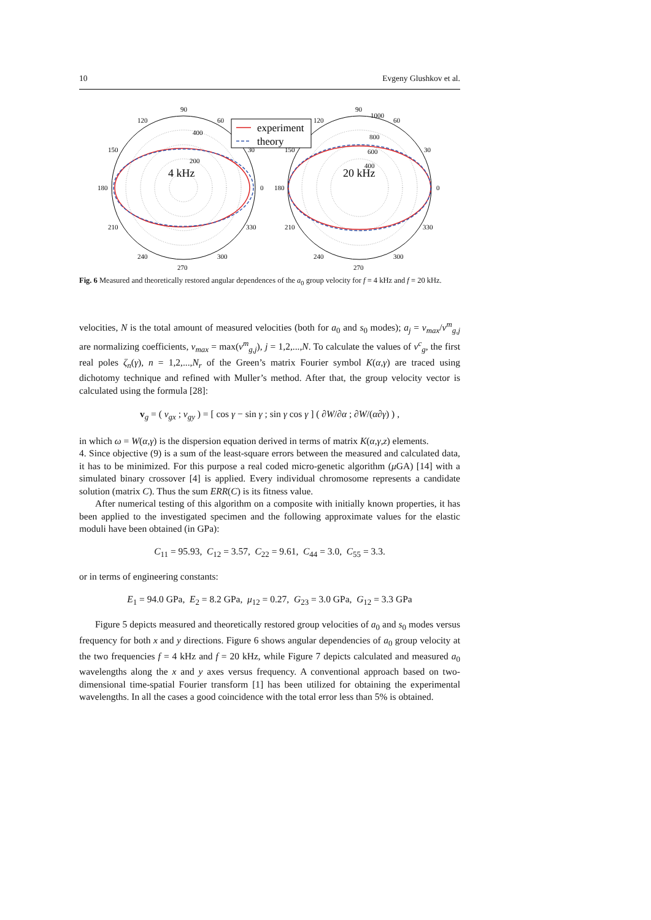10 Evgeny Glushkov et al.
90
120
60
150
30
180
0
210
330
240
300
270
400
200
4 kHz
90
1000
120
60
150
30
180
0
210
330
240
300
270
800
600
400
20 kHz
experiment
theory
Fig. 6 Measured and theoretically restored angular dependences of the a<sub>0</sub> group velocity for f = 4 kHz and f = 20 kHz.
velocities, N is the total amount of measured velocities (both for a<sub>0</sub> and s<sub>0</sub> modes); a<sub>j</sub> = v<sub>max</sub>/v<sup>m</sup><sub>g,j</sub> are normalizing coefficients, v<sub>max</sub> = max(v<sup>m</sup><sub>g,j</sub>), j = 1,2,...,N. To calculate the values of v<sup>c</sup><sub>g</sub>, the first real poles ζ<sub>n</sub>(γ), n = 1,2,...,N<sub>r</sub> of the Green’s matrix Fourier symbol K(α,γ) are traced using dichotomy technique and refined with Muller’s method. After that, the group velocity vector is calculated using the formula [28]:
v<sub>g</sub> = ( v<sub>gx</sub> ; v<sub>gy</sub> ) = [ cos γ − sin γ ; sin γ cos γ ] ( ∂W/∂α ; ∂W/(α∂γ) ) ,
in which ω = W(α,γ) is the dispersion equation derived in terms of matrix K(α,γ,z) elements.
4. Since objective (9) is a sum of the least-square errors between the measured and calculated data, it has to be minimized. For this purpose a real coded micro-genetic algorithm (μ GA) [14] with a simulated binary crossover [4] is applied. Every individual chromosome represents a candidate solution (matrix C). Thus the sum ERR(C) is its fitness value.
After numerical testing of this algorithm on a composite with initially known properties, it has been applied to the investigated specimen and the following approximate values for the elastic moduli have been obtained (in GPa):
C<sub>11</sub> = 95.93, C<sub>12</sub> = 3.57, C<sub>22</sub> = 9.61, C<sub>44</sub> = 3.0, C<sub>55</sub> = 3.3.
or in terms of engineering constants:
E<sub>1</sub> = 94.0 GPa, E<sub>2</sub> = 8.2 GPa, μ<sub>12</sub> = 0.27, G<sub>23</sub> = 3.0 GPa, G<sub>12</sub> = 3.3 GPa
Figure 5 depicts measured and theoretically restored group velocities of a<sub>0</sub> and s<sub>0</sub> modes versus frequency for both x and y directions. Figure 6 shows angular dependencies of a<sub>0</sub> group velocity at the two frequencies f = 4 kHz and f = 20 kHz, while Figure 7 depicts calculated and measured a<sub>0</sub> wavelengths along the x and y axes versus frequency. A conventional approach based on two-dimensional time-spatial Fourier transform [1] has been utilized for obtaining the experimental wavelengths. In all the cases a good coincidence with the total error less than 5% is obtained.